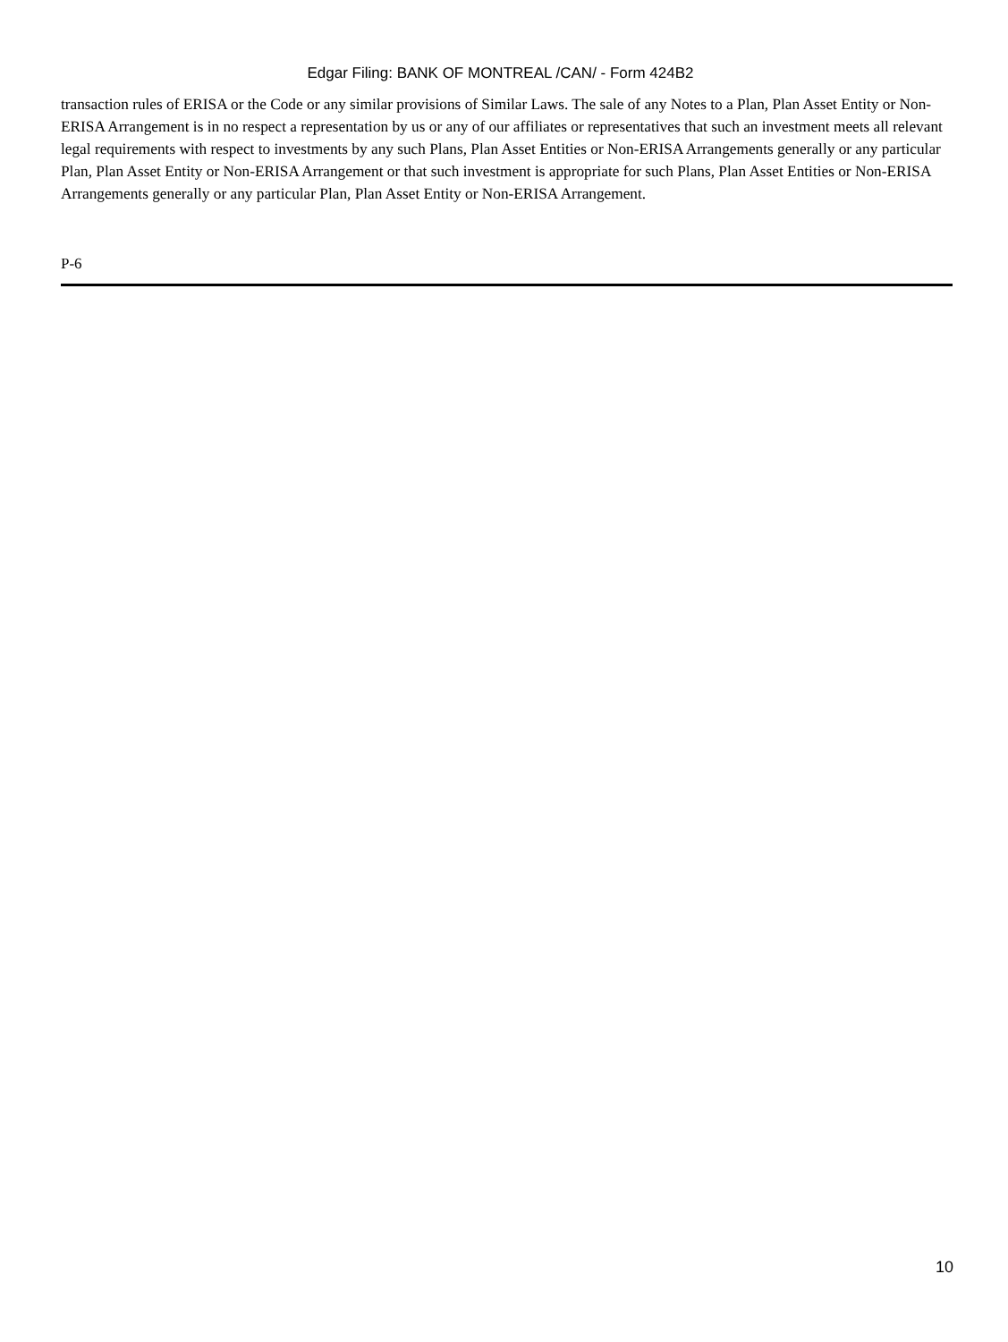Edgar Filing: BANK OF MONTREAL /CAN/ - Form 424B2
transaction rules of ERISA or the Code or any similar provisions of Similar Laws. The sale of any Notes to a Plan, Plan Asset Entity or Non-ERISA Arrangement is in no respect a representation by us or any of our affiliates or representatives that such an investment meets all relevant legal requirements with respect to investments by any such Plans, Plan Asset Entities or Non-ERISA Arrangements generally or any particular Plan, Plan Asset Entity or Non-ERISA Arrangement or that such investment is appropriate for such Plans, Plan Asset Entities or Non-ERISA Arrangements generally or any particular Plan, Plan Asset Entity or Non-ERISA Arrangement.
P-6
10